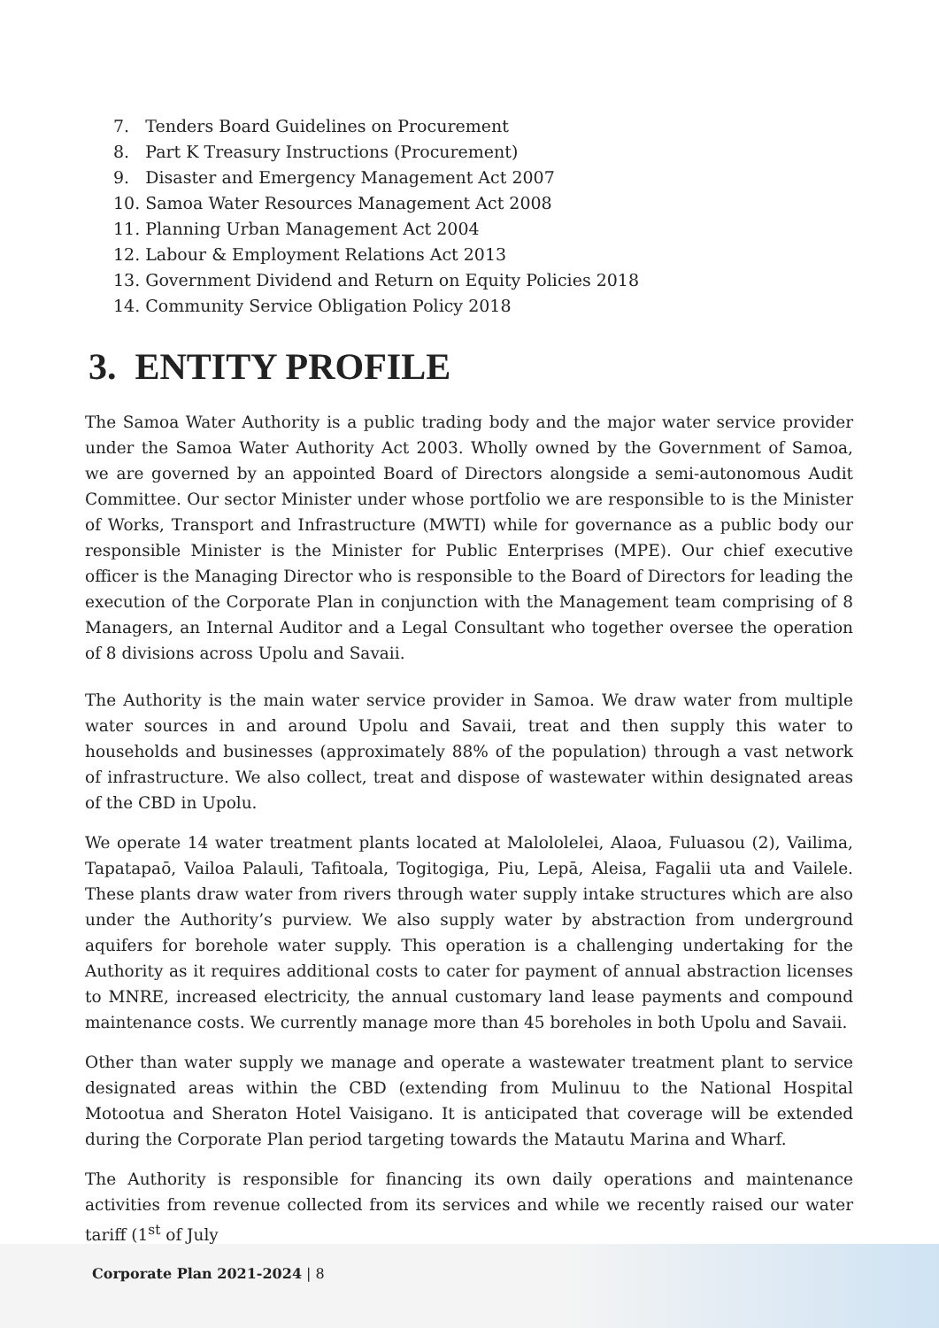7. Tenders Board Guidelines on Procurement
8. Part K Treasury Instructions (Procurement)
9. Disaster and Emergency Management Act 2007
10. Samoa Water Resources Management Act 2008
11. Planning Urban Management Act 2004
12. Labour & Employment Relations Act 2013
13. Government Dividend and Return on Equity Policies 2018
14. Community Service Obligation Policy 2018
3. ENTITY PROFILE
The Samoa Water Authority is a public trading body and the major water service provider under the Samoa Water Authority Act 2003. Wholly owned by the Government of Samoa, we are governed by an appointed Board of Directors alongside a semi-autonomous Audit Committee. Our sector Minister under whose portfolio we are responsible to is the Minister of Works, Transport and Infrastructure (MWTI) while for governance as a public body our responsible Minister is the Minister for Public Enterprises (MPE). Our chief executive officer is the Managing Director who is responsible to the Board of Directors for leading the execution of the Corporate Plan in conjunction with the Management team comprising of 8 Managers, an Internal Auditor and a Legal Consultant who together oversee the operation of 8 divisions across Upolu and Savaii.
The Authority is the main water service provider in Samoa. We draw water from multiple water sources in and around Upolu and Savaii, treat and then supply this water to households and businesses (approximately 88% of the population) through a vast network of infrastructure. We also collect, treat and dispose of wastewater within designated areas of the CBD in Upolu.
We operate 14 water treatment plants located at Malololelei, Alaoa, Fuluasou (2), Vailima, Tapatapaō, Vailoa Palauli, Tafitoala, Togitogiga, Piu, Lepā, Aleisa, Fagalii uta and Vailele. These plants draw water from rivers through water supply intake structures which are also under the Authority’s purview. We also supply water by abstraction from underground aquifers for borehole water supply. This operation is a challenging undertaking for the Authority as it requires additional costs to cater for payment of annual abstraction licenses to MNRE, increased electricity, the annual customary land lease payments and compound maintenance costs. We currently manage more than 45 boreholes in both Upolu and Savaii.
Other than water supply we manage and operate a wastewater treatment plant to service designated areas within the CBD (extending from Mulinuu to the National Hospital Motootua and Sheraton Hotel Vaisigano. It is anticipated that coverage will be extended during the Corporate Plan period targeting towards the Matautu Marina and Wharf.
The Authority is responsible for financing its own daily operations and maintenance activities from revenue collected from its services and while we recently raised our water tariff (1<sup>st</sup> of July
Corporate Plan 2021-2024 | 8